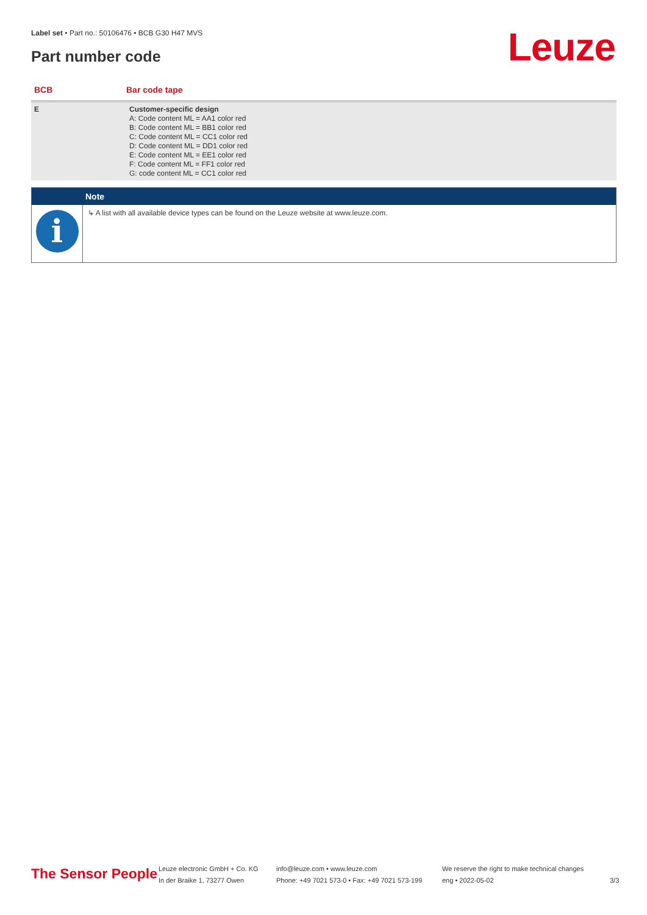Label set • Part no.: 50106476 • BCB G30 H47 MVS
Part number code Leuze
| BCB | Bar code tape |
| --- | --- |
| E | Customer-specific design A: Code content ML = AA1 color red B: Code content ML = BB1 color red C: Code content ML = CC1 color red D: Code content ML = DD1 color red E: Code content ML = EE1 color red F: Code content ML = FF1 color red G: code content ML = CC1 color red |
Note
i
↳ A list with all available device types can be found on the Leuze website at www.leuze.com.
The Sensor People
Leuze electronic GmbH + Co. KG
In der Braike 1, 73277 Owen
info@leuze.com • www.leuze.com
Phone: +49 7021 573-0 • Fax: +49 7021 573-199
We reserve the right to make technical changes
eng • 2022-05-02
3/3